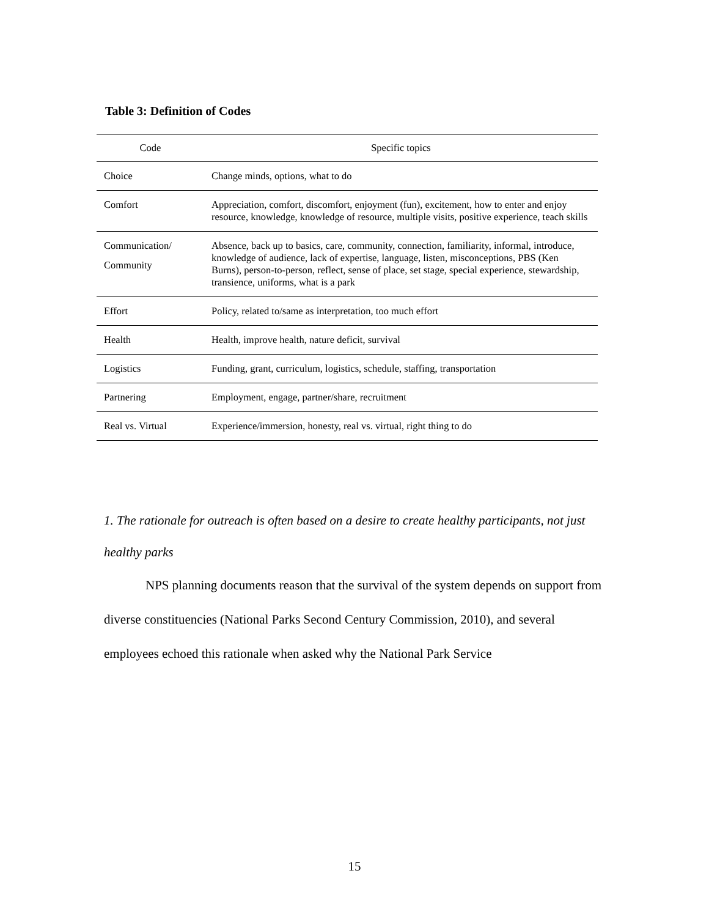Table 3: Definition of Codes
| Code | Specific topics |
| --- | --- |
| Choice | Change minds, options, what to do |
| Comfort | Appreciation, comfort, discomfort, enjoyment (fun), excitement, how to enter and enjoy resource, knowledge, knowledge of resource, multiple visits, positive experience, teach skills |
| Communication/ Community | Absence, back up to basics, care, community, connection, familiarity, informal, introduce, knowledge of audience, lack of expertise, language, listen, misconceptions, PBS (Ken Burns), person-to-person, reflect, sense of place, set stage, special experience, stewardship, transience, uniforms, what is a park |
| Effort | Policy, related to/same as interpretation, too much effort |
| Health | Health, improve health, nature deficit, survival |
| Logistics | Funding, grant, curriculum, logistics, schedule, staffing, transportation |
| Partnering | Employment, engage, partner/share, recruitment |
| Real vs. Virtual | Experience/immersion, honesty, real vs. virtual, right thing to do |
1. The rationale for outreach is often based on a desire to create healthy participants, not just healthy parks
NPS planning documents reason that the survival of the system depends on support from diverse constituencies (National Parks Second Century Commission, 2010), and several employees echoed this rationale when asked why the National Park Service
15